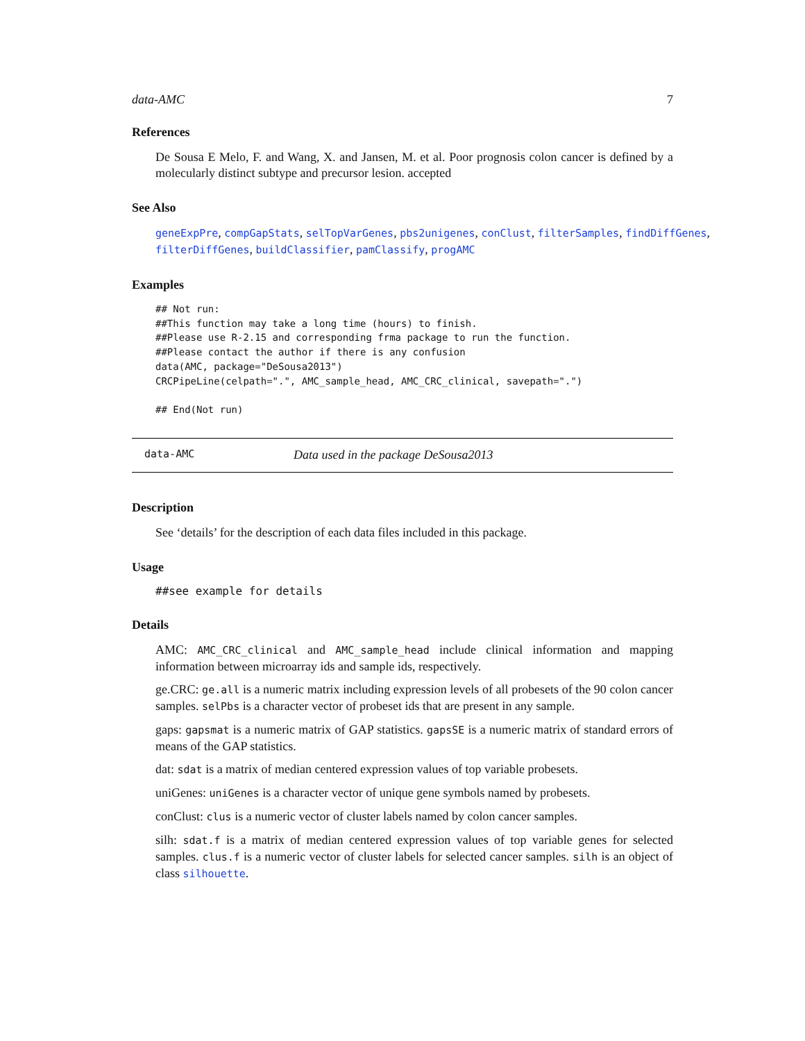data-AMC 7
References
De Sousa E Melo, F. and Wang, X. and Jansen, M. et al. Poor prognosis colon cancer is defined by a molecularly distinct subtype and precursor lesion. accepted
See Also
geneExpPre, compGapStats, selTopVarGenes, pbs2unigenes, conClust, filterSamples, findDiffGenes, filterDiffGenes, buildClassifier, pamClassify, progAMC
Examples
## Not run:
##This function may take a long time (hours) to finish.
##Please use R-2.15 and corresponding frma package to run the function.
##Please contact the author if there is any confusion
data(AMC, package="DeSousa2013")
CRCPipeLine(celpath=".", AMC_sample_head, AMC_CRC_clinical, savepath=".")

## End(Not run)
data-AMC Data used in the package DeSousa2013
Description
See ‘details’ for the description of each data files included in this package.
Usage
##see example for details
Details
AMC: AMC_CRC_clinical and AMC_sample_head include clinical information and mapping information between microarray ids and sample ids, respectively.
ge.CRC: ge.all is a numeric matrix including expression levels of all probesets of the 90 colon cancer samples. selPbs is a character vector of probeset ids that are present in any sample.
gaps: gapsmat is a numeric matrix of GAP statistics. gapsSE is a numeric matrix of standard errors of means of the GAP statistics.
dat: sdat is a matrix of median centered expression values of top variable probesets.
uniGenes: uniGenes is a character vector of unique gene symbols named by probesets.
conClust: clus is a numeric vector of cluster labels named by colon cancer samples.
silh: sdat.f is a matrix of median centered expression values of top variable genes for selected samples. clus.f is a numeric vector of cluster labels for selected cancer samples. silh is an object of class silhouette.